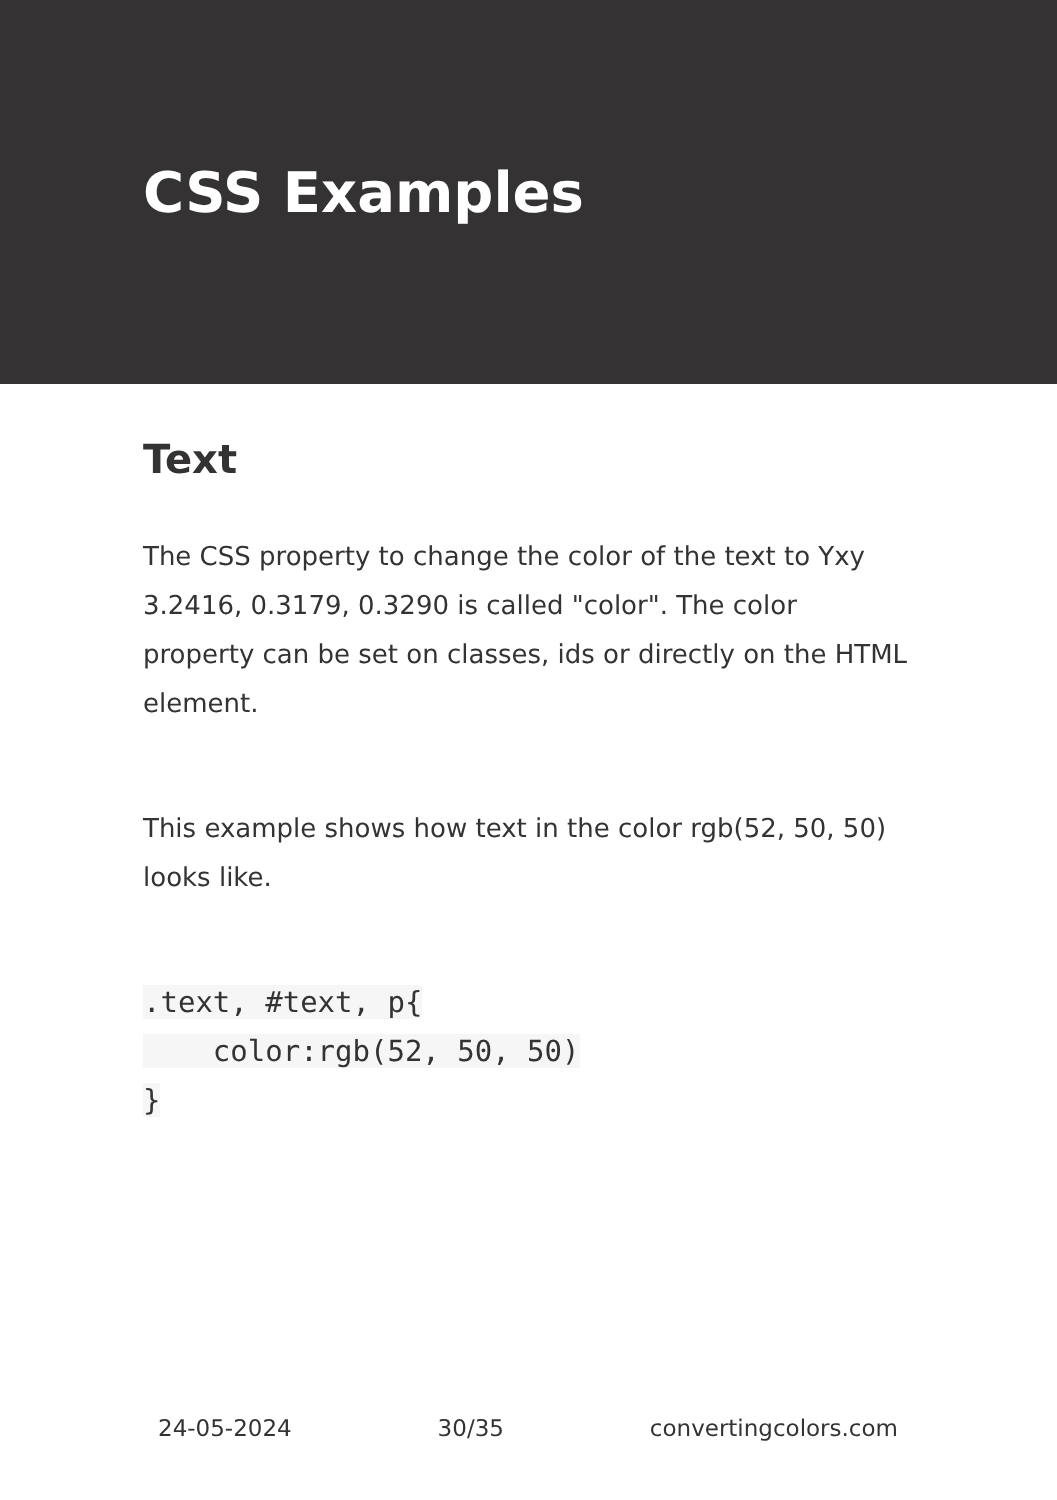CSS Examples
Text
The CSS property to change the color of the text to Yxy 3.2416, 0.3179, 0.3290 is called "color". The color property can be set on classes, ids or directly on the HTML element.
This example shows how text in the color rgb(52, 50, 50) looks like.
.text, #text, p{
    color:rgb(52, 50, 50)
}
24-05-2024 30/35 convertingcolors.com